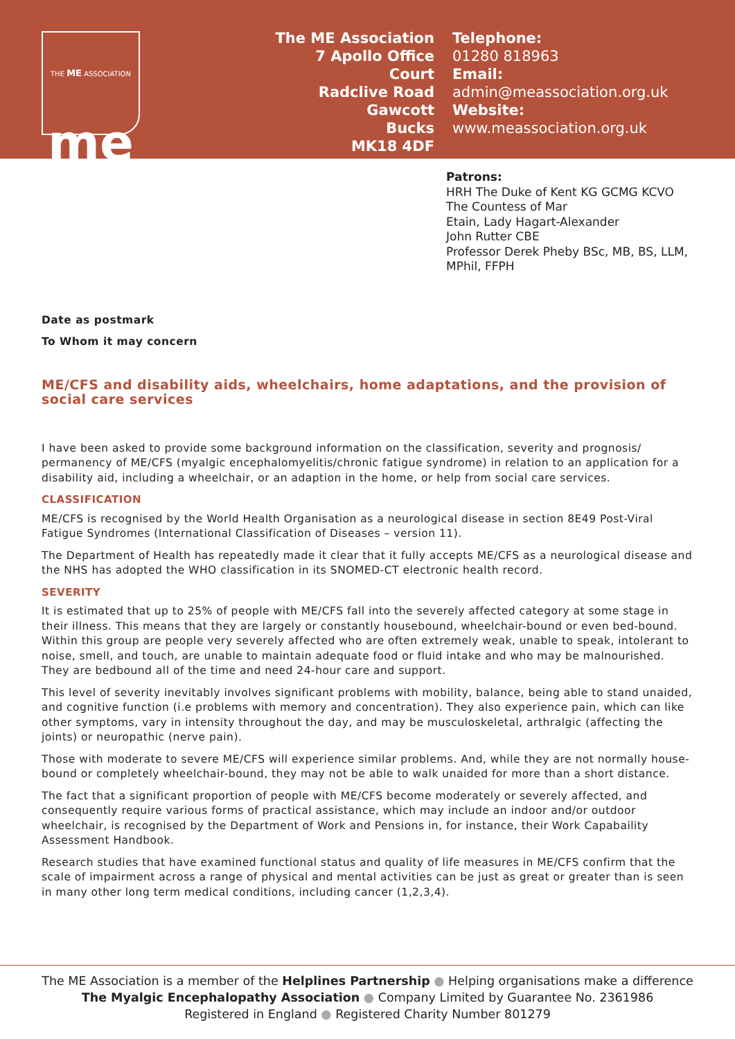THE ME ASSOCIATION
me
The ME Association
7 Apollo Office Court
Radclive Road
Gawcott
Bucks
MK18 4DF
Telephone:
01280 818963
Email:
admin@meassociation.org.uk
Website:
www.meassociation.org.uk
Patrons:
HRH The Duke of Kent KG GCMG KCVO
The Countess of Mar
Etain, Lady Hagart-Alexander
John Rutter CBE
Professor Derek Pheby BSc, MB, BS, LLM,
MPhil, FFPH
Date as postmark
To Whom it may concern
ME/CFS and disability aids, wheelchairs, home adaptations, and the provision of social care services
I have been asked to provide some background information on the classification, severity and prognosis/ permanency of ME/CFS (myalgic encephalomyelitis/chronic fatigue syndrome) in relation to an application for a disability aid, including a wheelchair, or an adaption in the home, or help from social care services.
CLASSIFICATION
ME/CFS is recognised by the World Health Organisation as a neurological disease in section 8E49 Post-Viral Fatigue Syndromes (International Classification of Diseases – version 11).
The Department of Health has repeatedly made it clear that it fully accepts ME/CFS as a neurological disease and the NHS has adopted the WHO classification in its SNOMED-CT electronic health record.
SEVERITY
It is estimated that up to 25% of people with ME/CFS fall into the severely affected category at some stage in their illness. This means that they are largely or constantly housebound, wheelchair-bound or even bed-bound. Within this group are people very severely affected who are often extremely weak, unable to speak, intolerant to noise, smell, and touch, are unable to maintain adequate food or fluid intake and who may be malnourished. They are bedbound all of the time and need 24-hour care and support.
This level of severity inevitably involves significant problems with mobility, balance, being able to stand unaided, and cognitive function (i.e problems with memory and concentration). They also experience pain, which can like other symptoms, vary in intensity throughout the day, and may be musculoskeletal, arthralgic (affecting the joints) or neuropathic (nerve pain).
Those with moderate to severe ME/CFS will experience similar problems. And, while they are not normally house-bound or completely wheelchair-bound, they may not be able to walk unaided for more than a short distance.
The fact that a significant proportion of people with ME/CFS become moderately or severely affected, and consequently require various forms of practical assistance, which may include an indoor and/or outdoor wheelchair, is recognised by the Department of Work and Pensions in, for instance, their Work Capabaility Assessment Handbook.
Research studies that have examined functional status and quality of life measures in ME/CFS confirm that the scale of impairment across a range of physical and mental activities can be just as great or greater than is seen in many other long term medical conditions, including cancer (1,2,3,4).
The ME Association is a member of the Helplines Partnership ● Helping organisations make a difference
The Myalgic Encephalopathy Association ● Company Limited by Guarantee No. 2361986
Registered in England ● Registered Charity Number 801279